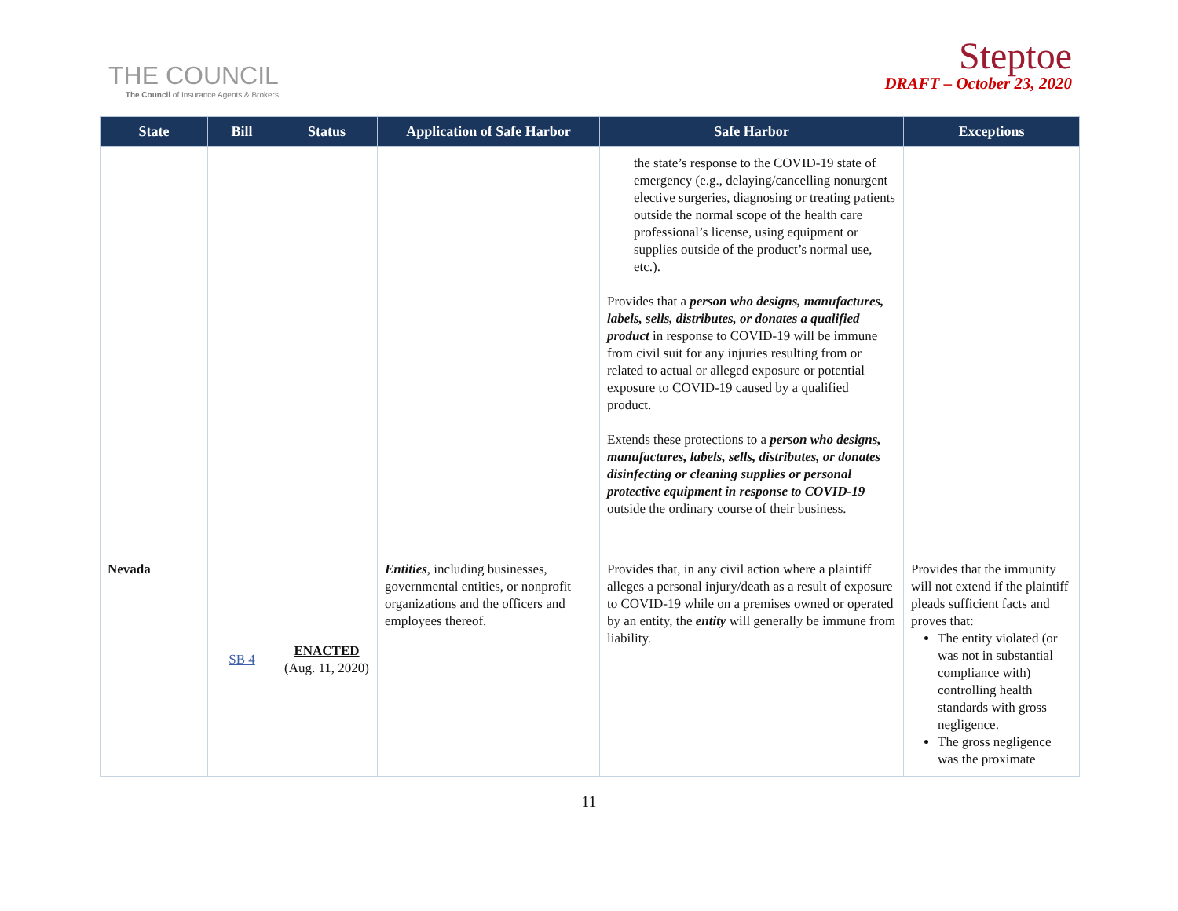THE COUNCIL
The Council of Insurance Agents & Brokers
Steptoe
DRAFT – October 23, 2020
| State | Bill | Status | Application of Safe Harbor | Safe Harbor | Exceptions |
| --- | --- | --- | --- | --- | --- |
| | | | | the state’s response to the COVID-19 state of emergency (e.g., delaying/cancelling nonurgent elective surgeries, diagnosing or treating patients outside the normal scope of the health care professional’s license, using equipment or supplies outside of the product’s normal use, etc.). Provides that a person who designs, manufactures, labels, sells, distributes, or donates a qualified product in response to COVID-19 will be immune from civil suit for any injuries resulting from or related to actual or alleged exposure or potential exposure to COVID-19 caused by a qualified product. Extends these protections to a person who designs, manufactures, labels, sells, distributes, or donates disinfecting or cleaning supplies or personal protective equipment in response to COVID-19 outside the ordinary course of their business. | |
| Nevada | SB 4 | ENACTED (Aug. 11, 2020) | Entities , including businesses, governmental entities, or nonprofit organizations and the officers and employees thereof. | Provides that, in any civil action where a plaintiff alleges a personal injury/death as a result of exposure to COVID-19 while on a premises owned or operated by an entity, the entity will generally be immune from liability. | Provides that the immunity will not extend if the plaintiff pleads sufficient facts and proves that: The entity violated (or was not in substantial compliance with) controlling health standards with gross negligence. The gross negligence was the proximate |
11